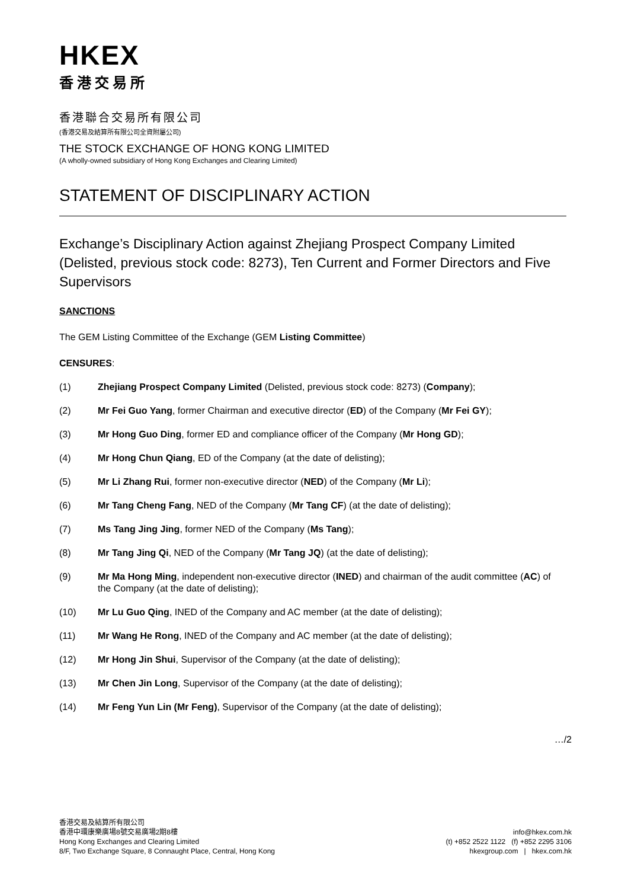HKEX
香港交易所
香港聯合交易所有限公司
(香港交易及結算所有限公司全資附屬公司)
THE STOCK EXCHANGE OF HONG KONG LIMITED
(A wholly-owned subsidiary of Hong Kong Exchanges and Clearing Limited)
STATEMENT OF DISCIPLINARY ACTION
Exchange’s Disciplinary Action against Zhejiang Prospect Company Limited (Delisted, previous stock code: 8273), Ten Current and Former Directors and Five Supervisors
SANCTIONS
The GEM Listing Committee of the Exchange (GEM Listing Committee)
CENSURES:
(1) Zhejiang Prospect Company Limited (Delisted, previous stock code: 8273) (Company);
(2) Mr Fei Guo Yang, former Chairman and executive director (ED) of the Company (Mr Fei GY);
(3) Mr Hong Guo Ding, former ED and compliance officer of the Company (Mr Hong GD);
(4) Mr Hong Chun Qiang, ED of the Company (at the date of delisting);
(5) Mr Li Zhang Rui, former non-executive director (NED) of the Company (Mr Li);
(6) Mr Tang Cheng Fang, NED of the Company (Mr Tang CF) (at the date of delisting);
(7) Ms Tang Jing Jing, former NED of the Company (Ms Tang);
(8) Mr Tang Jing Qi, NED of the Company (Mr Tang JQ) (at the date of delisting);
(9) Mr Ma Hong Ming, independent non-executive director (INED) and chairman of the audit committee (AC) of the Company (at the date of delisting);
(10) Mr Lu Guo Qing, INED of the Company and AC member (at the date of delisting);
(11) Mr Wang He Rong, INED of the Company and AC member (at the date of delisting);
(12) Mr Hong Jin Shui, Supervisor of the Company (at the date of delisting);
(13) Mr Chen Jin Long, Supervisor of the Company (at the date of delisting);
(14) Mr Feng Yun Lin (Mr Feng), Supervisor of the Company (at the date of delisting);
…/2
香港交易及結算所有限公司
香港中環康樂廣場8號交易廣場2期8樓
Hong Kong Exchanges and Clearing Limited
8/F, Two Exchange Square, 8 Connaught Place, Central, Hong Kong
info@hkex.com.hk
(t) +852 2522 1122 (f) +852 2295 3106
hkexgroup.com | hkex.com.hk